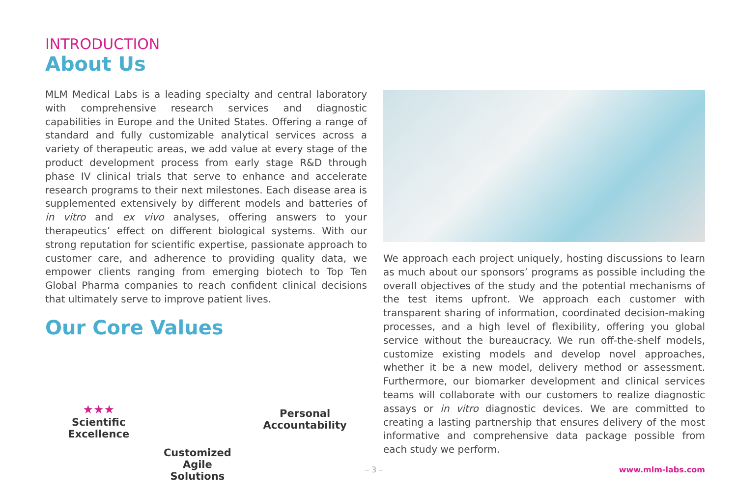INTRODUCTION
About Us
MLM Medical Labs is a leading specialty and central laboratory with comprehensive research services and diagnostic capabilities in Europe and the United States. Offering a range of standard and fully customizable analytical services across a variety of therapeutic areas, we add value at every stage of the product development process from early stage R&D through phase IV clinical trials that serve to enhance and accelerate research programs to their next milestones. Each disease area is supplemented extensively by different models and batteries of in vitro and ex vivo analyses, offering answers to your therapeutics’ effect on different biological systems. With our strong reputation for scientific expertise, passionate approach to customer care, and adherence to providing quality data, we empower clients ranging from emerging biotech to Top Ten Global Pharma companies to reach confident clinical decisions that ultimately serve to improve patient lives.
Our Core Values
★★★
Scientific Excellence
Customized Agile
Solutions
Personal Accountability
We approach each project uniquely, hosting discussions to learn as much about our sponsors’ programs as possible including the overall objectives of the study and the potential mechanisms of the test items upfront. We approach each customer with transparent sharing of information, coordinated decision-making processes, and a high level of flexibility, offering you global service without the bureaucracy. We run off-the-shelf models, customize existing models and develop novel approaches, whether it be a new model, delivery method or assessment. Furthermore, our biomarker development and clinical services teams will collaborate with our customers to realize diagnostic assays or in vitro diagnostic devices. We are committed to creating a lasting partnership that ensures delivery of the most informative and comprehensive data package possible from each study we perform.
– 3 – www.mlm-labs.com